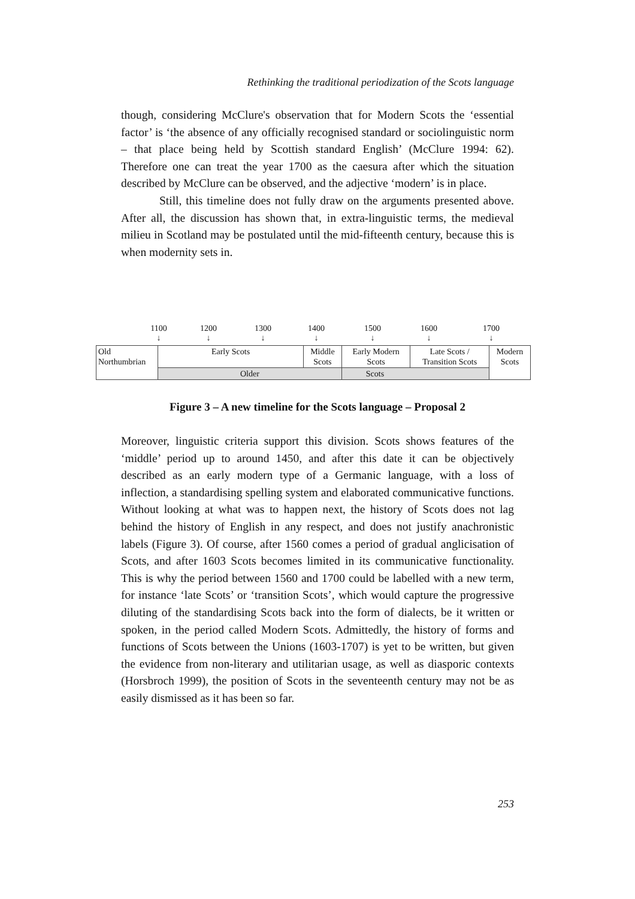Rethinking the traditional periodization of the Scots language
though, considering McClure's observation that for Modern Scots the ‘essential factor’ is ‘the absence of any officially recognised standard or sociolinguistic norm – that place being held by Scottish standard English’ (McClure 1994: 62). Therefore one can treat the year 1700 as the caesura after which the situation described by McClure can be observed, and the adjective ‘modern’ is in place.
Still, this timeline does not fully draw on the arguments presented above. After all, the discussion has shown that, in extra-linguistic terms, the medieval milieu in Scotland may be postulated until the mid-fifteenth century, because this is when modernity sets in.
1100
↓ 1200
↓ 1300
↓ 1400
↓ 1500
↓ 1600
↓ 1700
↓
| Old Northumbrian | Early Scots | Middle Scots | Early Modern Scots | Late Scots / Transition Scots | Modern Scots |
| | Older | | Scots | | |
Figure 3 – A new timeline for the Scots language – Proposal 2
Moreover, linguistic criteria support this division. Scots shows features of the ‘middle’ period up to around 1450, and after this date it can be objectively described as an early modern type of a Germanic language, with a loss of inflection, a standardising spelling system and elaborated communicative functions. Without looking at what was to happen next, the history of Scots does not lag behind the history of English in any respect, and does not justify anachronistic labels (Figure 3). Of course, after 1560 comes a period of gradual anglicisation of Scots, and after 1603 Scots becomes limited in its communicative functionality. This is why the period between 1560 and 1700 could be labelled with a new term, for instance ‘late Scots’ or ‘transition Scots’, which would capture the progressive diluting of the standardising Scots back into the form of dialects, be it written or spoken, in the period called Modern Scots. Admittedly, the history of forms and functions of Scots between the Unions (1603-1707) is yet to be written, but given the evidence from non-literary and utilitarian usage, as well as diasporic contexts (Horsbroch 1999), the position of Scots in the seventeenth century may not be as easily dismissed as it has been so far.
253